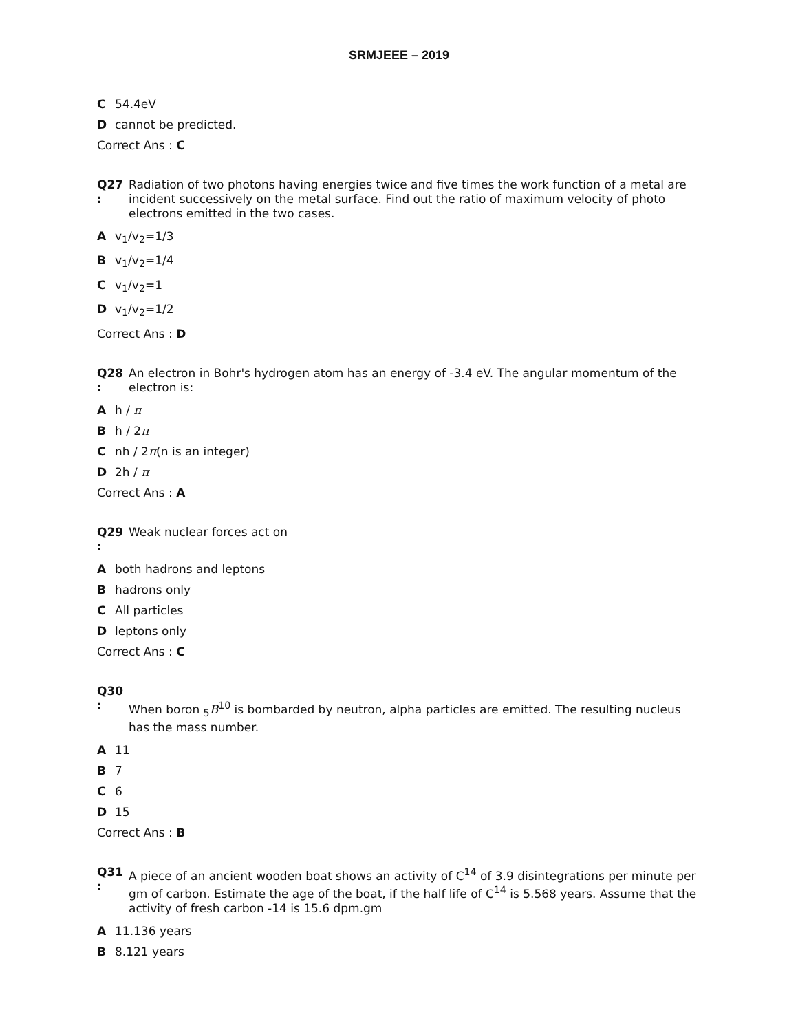SRMJEEE – 2019
C 54.4eV
Dcannot be predicted.
Correct Ans : C
Q27
:
Radiation of two photons having energies twice and five times the work function of a metal are incident successively on the metal surface. Find out the ratio of maximum velocity of photo electrons emitted in the two cases.
Av<sub>1</sub>/v<sub>2</sub>=1/3
Bv<sub>1</sub>/v<sub>2</sub>=1/4
Cv<sub>1</sub>/v<sub>2</sub>=1
Dv<sub>1</sub>/v<sub>2</sub>=1/2
Correct Ans : D
Q28
:
An electron in Bohr's hydrogen atom has an energy of -3.4 eV. The angular momentum of the electron is:
Ah / π
Bh / 2π
Cnh / 2π(n is an integer)
D 2h / π
Correct Ans : A
Q29
:
Weak nuclear forces act on
Aboth hadrons and leptons
Bhadrons only
C All particles
Dleptons only
Correct Ans : C
Q30
:
When boron <sub>5</sub>B<sup>10</sup> is bombarded by neutron, alpha particles are emitted. The resulting nucleus has the mass number.
A 11
B 7
C 6
D 15
Correct Ans : B
Q31
:
A piece of an ancient wooden boat shows an activity of C<sup>14</sup> of 3.9 disintegrations per minute per gm of carbon. Estimate the age of the boat, if the half life of C<sup>14</sup> is 5.568 years. Assume that the activity of fresh carbon -14 is 15.6 dpm.gm
A 11.136 years
B 8.121 years